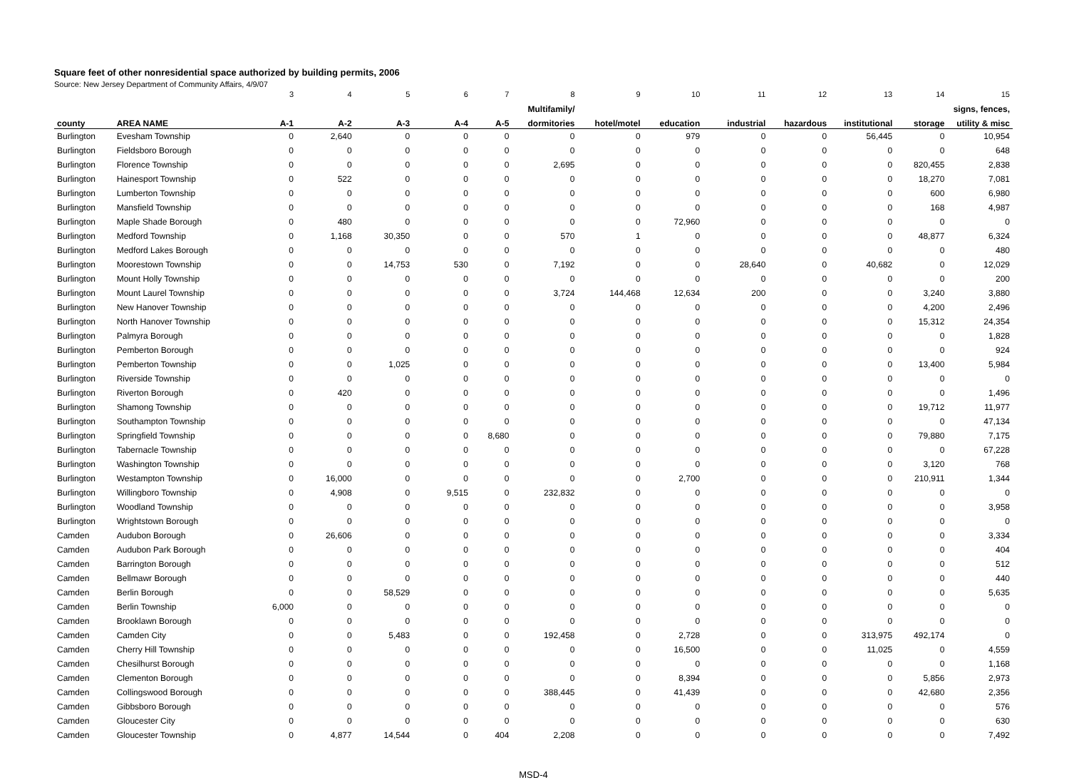Square feet of other nonresidential space authorized by building permits, 2006
Source: New Jersey Department of Community Affairs, 4/9/07
| | | 3 | 4 | 5 | 6 | 7 | 8 | 9 | 10 | 11 | 12 | 13 | 14 | 15 |
| --- | --- | --- | --- | --- | --- | --- | --- | --- | --- | --- | --- | --- | --- | --- |
| | | | | | | | Multifamily/ | | | | | | | signs, fences, |
| county | AREA NAME | A-1 | A-2 | A-3 | A-4 | A-5 | dormitories | hotel/motel | education | industrial | hazardous | institutional | storage | utility & misc |
| Burlington | Evesham Township | 0 | 2,640 | 0 | 0 | 0 | 0 | 0 | 979 | 0 | 0 | 56,445 | 0 | 10,954 |
| Burlington | Fieldsboro Borough | 0 | 0 | 0 | 0 | 0 | 0 | 0 | 0 | 0 | 0 | 0 | 0 | 648 |
| Burlington | Florence Township | 0 | 0 | 0 | 0 | 0 | 2,695 | 0 | 0 | 0 | 0 | 0 | 820,455 | 2,838 |
| Burlington | Hainesport Township | 0 | 522 | 0 | 0 | 0 | 0 | 0 | 0 | 0 | 0 | 0 | 18,270 | 7,081 |
| Burlington | Lumberton Township | 0 | 0 | 0 | 0 | 0 | 0 | 0 | 0 | 0 | 0 | 0 | 600 | 6,980 |
| Burlington | Mansfield Township | 0 | 0 | 0 | 0 | 0 | 0 | 0 | 0 | 0 | 0 | 0 | 168 | 4,987 |
| Burlington | Maple Shade Borough | 0 | 480 | 0 | 0 | 0 | 0 | 0 | 72,960 | 0 | 0 | 0 | 0 | 0 |
| Burlington | Medford Township | 0 | 1,168 | 30,350 | 0 | 0 | 570 | 1 | 0 | 0 | 0 | 0 | 48,877 | 6,324 |
| Burlington | Medford Lakes Borough | 0 | 0 | 0 | 0 | 0 | 0 | 0 | 0 | 0 | 0 | 0 | 0 | 480 |
| Burlington | Moorestown Township | 0 | 0 | 14,753 | 530 | 0 | 7,192 | 0 | 0 | 28,640 | 0 | 40,682 | 0 | 12,029 |
| Burlington | Mount Holly Township | 0 | 0 | 0 | 0 | 0 | 0 | 0 | 0 | 0 | 0 | 0 | 0 | 200 |
| Burlington | Mount Laurel Township | 0 | 0 | 0 | 0 | 0 | 3,724 | 144,468 | 12,634 | 200 | 0 | 0 | 3,240 | 3,880 |
| Burlington | New Hanover Township | 0 | 0 | 0 | 0 | 0 | 0 | 0 | 0 | 0 | 0 | 0 | 4,200 | 2,496 |
| Burlington | North Hanover Township | 0 | 0 | 0 | 0 | 0 | 0 | 0 | 0 | 0 | 0 | 0 | 15,312 | 24,354 |
| Burlington | Palmyra Borough | 0 | 0 | 0 | 0 | 0 | 0 | 0 | 0 | 0 | 0 | 0 | 0 | 1,828 |
| Burlington | Pemberton Borough | 0 | 0 | 0 | 0 | 0 | 0 | 0 | 0 | 0 | 0 | 0 | 0 | 924 |
| Burlington | Pemberton Township | 0 | 0 | 1,025 | 0 | 0 | 0 | 0 | 0 | 0 | 0 | 0 | 13,400 | 5,984 |
| Burlington | Riverside Township | 0 | 0 | 0 | 0 | 0 | 0 | 0 | 0 | 0 | 0 | 0 | 0 | 0 |
| Burlington | Riverton Borough | 0 | 420 | 0 | 0 | 0 | 0 | 0 | 0 | 0 | 0 | 0 | 0 | 1,496 |
| Burlington | Shamong Township | 0 | 0 | 0 | 0 | 0 | 0 | 0 | 0 | 0 | 0 | 0 | 19,712 | 11,977 |
| Burlington | Southampton Township | 0 | 0 | 0 | 0 | 0 | 0 | 0 | 0 | 0 | 0 | 0 | 0 | 47,134 |
| Burlington | Springfield Township | 0 | 0 | 0 | 0 | 8,680 | 0 | 0 | 0 | 0 | 0 | 0 | 79,880 | 7,175 |
| Burlington | Tabernacle Township | 0 | 0 | 0 | 0 | 0 | 0 | 0 | 0 | 0 | 0 | 0 | 0 | 67,228 |
| Burlington | Washington Township | 0 | 0 | 0 | 0 | 0 | 0 | 0 | 0 | 0 | 0 | 0 | 3,120 | 768 |
| Burlington | Westampton Township | 0 | 16,000 | 0 | 0 | 0 | 0 | 0 | 2,700 | 0 | 0 | 0 | 210,911 | 1,344 |
| Burlington | Willingboro Township | 0 | 4,908 | 0 | 9,515 | 0 | 232,832 | 0 | 0 | 0 | 0 | 0 | 0 | 0 |
| Burlington | Woodland Township | 0 | 0 | 0 | 0 | 0 | 0 | 0 | 0 | 0 | 0 | 0 | 0 | 3,958 |
| Burlington | Wrightstown Borough | 0 | 0 | 0 | 0 | 0 | 0 | 0 | 0 | 0 | 0 | 0 | 0 | 0 |
| Camden | Audubon Borough | 0 | 26,606 | 0 | 0 | 0 | 0 | 0 | 0 | 0 | 0 | 0 | 0 | 3,334 |
| Camden | Audubon Park Borough | 0 | 0 | 0 | 0 | 0 | 0 | 0 | 0 | 0 | 0 | 0 | 0 | 404 |
| Camden | Barrington Borough | 0 | 0 | 0 | 0 | 0 | 0 | 0 | 0 | 0 | 0 | 0 | 0 | 512 |
| Camden | Bellmawr Borough | 0 | 0 | 0 | 0 | 0 | 0 | 0 | 0 | 0 | 0 | 0 | 0 | 440 |
| Camden | Berlin Borough | 0 | 0 | 58,529 | 0 | 0 | 0 | 0 | 0 | 0 | 0 | 0 | 0 | 5,635 |
| Camden | Berlin Township | 6,000 | 0 | 0 | 0 | 0 | 0 | 0 | 0 | 0 | 0 | 0 | 0 | 0 |
| Camden | Brooklawn Borough | 0 | 0 | 0 | 0 | 0 | 0 | 0 | 0 | 0 | 0 | 0 | 0 | 0 |
| Camden | Camden City | 0 | 0 | 5,483 | 0 | 0 | 192,458 | 0 | 2,728 | 0 | 0 | 313,975 | 492,174 | 0 |
| Camden | Cherry Hill Township | 0 | 0 | 0 | 0 | 0 | 0 | 0 | 16,500 | 0 | 0 | 11,025 | 0 | 4,559 |
| Camden | Chesilhurst Borough | 0 | 0 | 0 | 0 | 0 | 0 | 0 | 0 | 0 | 0 | 0 | 0 | 1,168 |
| Camden | Clementon Borough | 0 | 0 | 0 | 0 | 0 | 0 | 0 | 8,394 | 0 | 0 | 0 | 5,856 | 2,973 |
| Camden | Collingswood Borough | 0 | 0 | 0 | 0 | 0 | 388,445 | 0 | 41,439 | 0 | 0 | 0 | 42,680 | 2,356 |
| Camden | Gibbsboro Borough | 0 | 0 | 0 | 0 | 0 | 0 | 0 | 0 | 0 | 0 | 0 | 0 | 576 |
| Camden | Gloucester City | 0 | 0 | 0 | 0 | 0 | 0 | 0 | 0 | 0 | 0 | 0 | 0 | 630 |
| Camden | Gloucester Township | 0 | 4,877 | 14,544 | 0 | 404 | 2,208 | 0 | 0 | 0 | 0 | 0 | 0 | 7,492 |
MSD-4